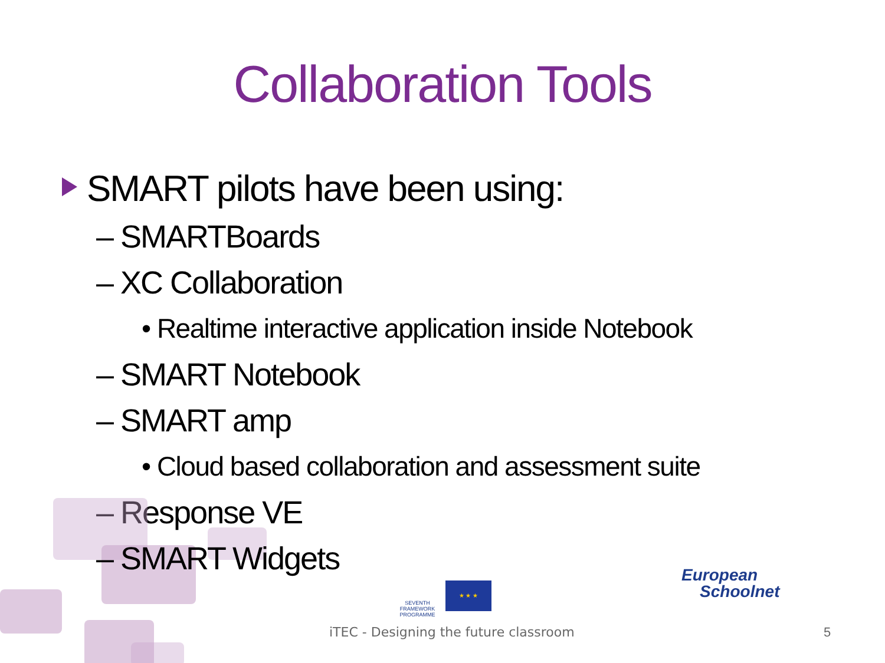Collaboration Tools
SMART pilots have been using:
– SMARTBoards
– XC Collaboration
• Realtime interactive application inside Notebook
– SMART Notebook
– SMART amp
• Cloud based collaboration and assessment suite
– Response VE
– SMART Widgets
SEVENTH FRAMEWORK PROGRAMME
★ ★ ★
European
Schoolnet
iTEC - Designing the future classroom
5